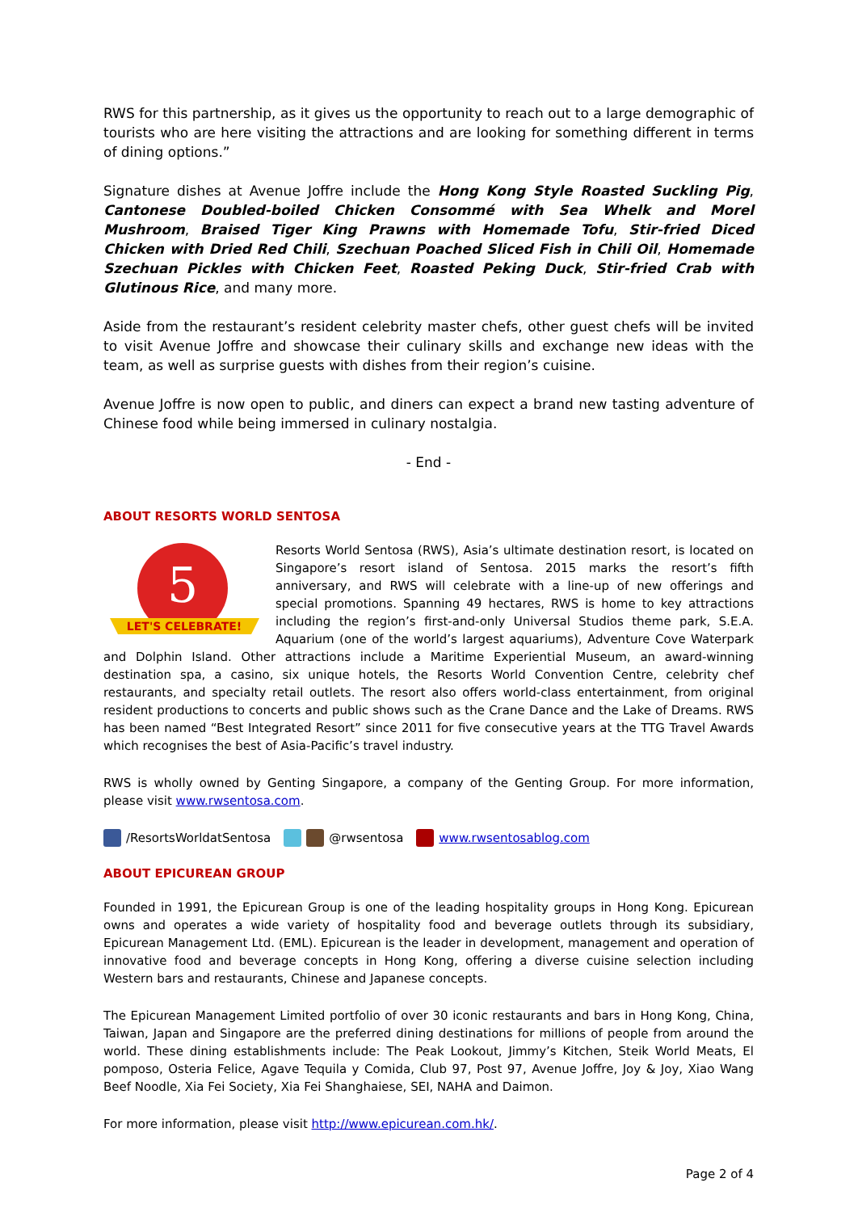RWS for this partnership, as it gives us the opportunity to reach out to a large demographic of tourists who are here visiting the attractions and are looking for something different in terms of dining options.”
Signature dishes at Avenue Joffre include the Hong Kong Style Roasted Suckling Pig, Cantonese Doubled-boiled Chicken Consommé with Sea Whelk and Morel Mushroom, Braised Tiger King Prawns with Homemade Tofu, Stir-fried Diced Chicken with Dried Red Chili, Szechuan Poached Sliced Fish in Chili Oil, Homemade Szechuan Pickles with Chicken Feet, Roasted Peking Duck, Stir-fried Crab with Glutinous Rice, and many more.
Aside from the restaurant’s resident celebrity master chefs, other guest chefs will be invited to visit Avenue Joffre and showcase their culinary skills and exchange new ideas with the team, as well as surprise guests with dishes from their region’s cuisine.
Avenue Joffre is now open to public, and diners can expect a brand new tasting adventure of Chinese food while being immersed in culinary nostalgia.
- End -
ABOUT RESORTS WORLD SENTOSA
5
LET'S CELEBRATE!
Resorts World Sentosa (RWS), Asia’s ultimate destination resort, is located on Singapore’s resort island of Sentosa. 2015 marks the resort’s fifth anniversary, and RWS will celebrate with a line-up of new offerings and special promotions. Spanning 49 hectares, RWS is home to key attractions including the region’s first-and-only Universal Studios theme park, S.E.A. Aquarium (one of the world’s largest aquariums), Adventure Cove Waterpark and Dolphin Island. Other attractions include a Maritime Experiential Museum, an award-winning destination spa, a casino, six unique hotels, the Resorts World Convention Centre, celebrity chef restaurants, and specialty retail outlets. The resort also offers world-class entertainment, from original resident productions to concerts and public shows such as the Crane Dance and the Lake of Dreams. RWS has been named “Best Integrated Resort” since 2011 for five consecutive years at the TTG Travel Awards which recognises the best of Asia-Pacific’s travel industry.
RWS is wholly owned by Genting Singapore, a company of the Genting Group. For more information, please visit www.rwsentosa.com.
/ResortsWorldatSentosa @rwsentosa www.rwsentosablog.com
ABOUT EPICUREAN GROUP
Founded in 1991, the Epicurean Group is one of the leading hospitality groups in Hong Kong. Epicurean owns and operates a wide variety of hospitality food and beverage outlets through its subsidiary, Epicurean Management Ltd. (EML). Epicurean is the leader in development, management and operation of innovative food and beverage concepts in Hong Kong, offering a diverse cuisine selection including Western bars and restaurants, Chinese and Japanese concepts.
The Epicurean Management Limited portfolio of over 30 iconic restaurants and bars in Hong Kong, China, Taiwan, Japan and Singapore are the preferred dining destinations for millions of people from around the world. These dining establishments include: The Peak Lookout, Jimmy’s Kitchen, Steik World Meats, El pomposo, Osteria Felice, Agave Tequila y Comida, Club 97, Post 97, Avenue Joffre, Joy & Joy, Xiao Wang Beef Noodle, Xia Fei Society, Xia Fei Shanghaiese, SEI, NAHA and Daimon.
For more information, please visit http://www.epicurean.com.hk/.
Page 2 of 4